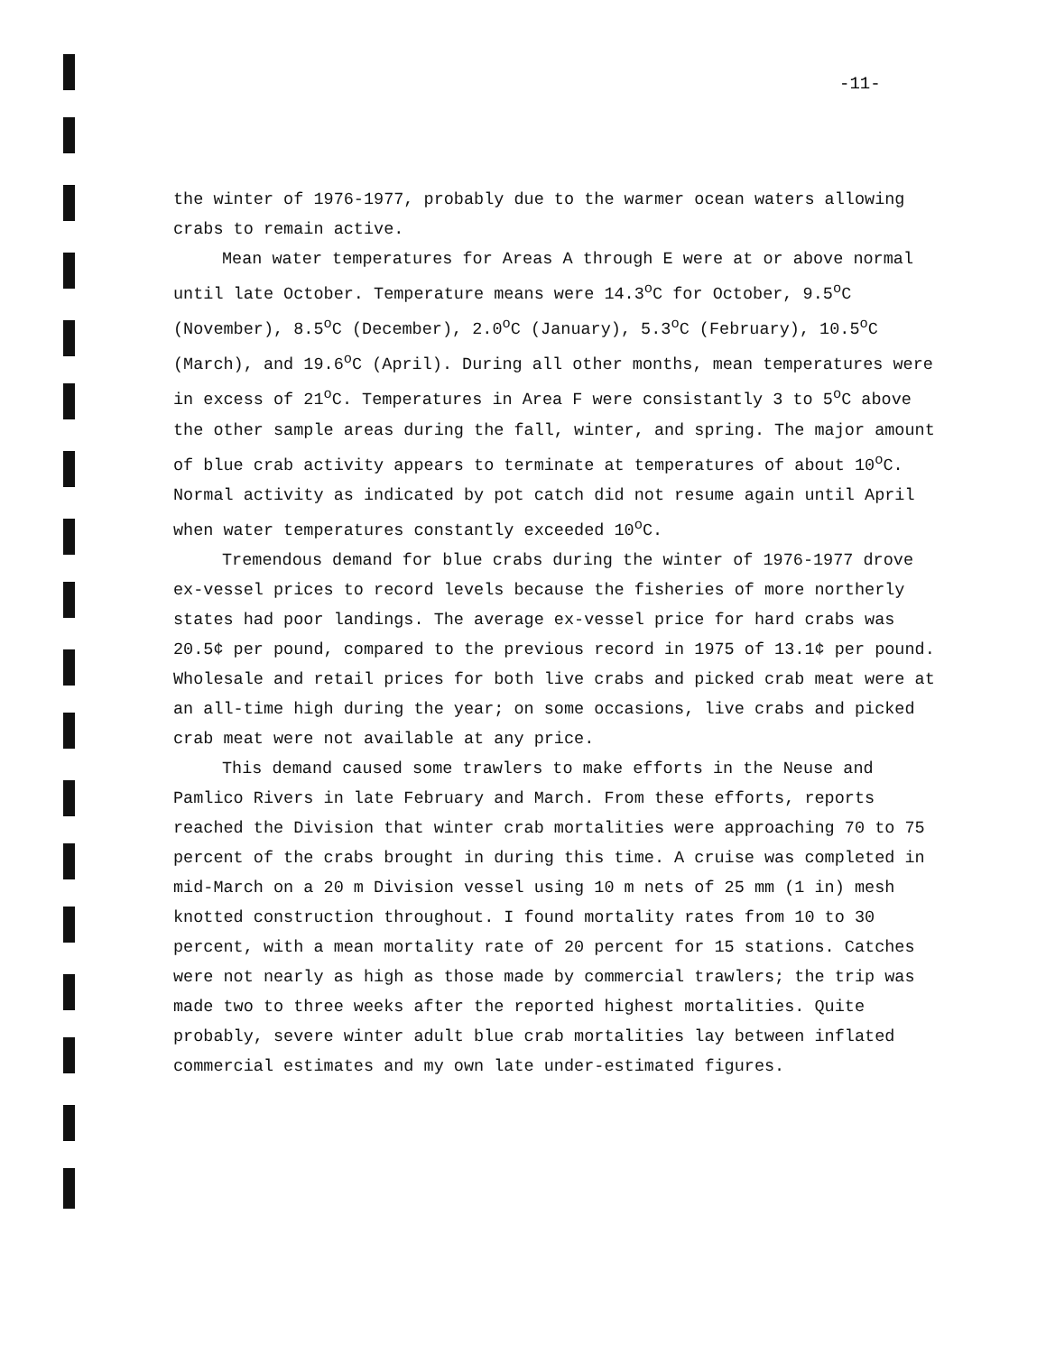-11-
the winter of 1976-1977, probably due to the warmer ocean waters allowing crabs to remain active.
Mean water temperatures for Areas A through E were at or above normal until late October. Temperature means were 14.3<sup>o</sup>C for October, 9.5<sup>o</sup>C (November), 8.5<sup>o</sup>C (December), 2.0<sup>o</sup>C (January), 5.3<sup>o</sup>C (February), 10.5<sup>o</sup>C (March), and 19.6<sup>o</sup>C (April). During all other months, mean temperatures were in excess of 21<sup>o</sup>C. Temperatures in Area F were consistantly 3 to 5<sup>o</sup>C above the other sample areas during the fall, winter, and spring. The major amount of blue crab activity appears to terminate at temperatures of about 10<sup>o</sup>C. Normal activity as indicated by pot catch did not resume again until April when water temperatures constantly exceeded 10<sup>o</sup>C.
Tremendous demand for blue crabs during the winter of 1976-1977 drove ex-vessel prices to record levels because the fisheries of more northerly states had poor landings. The average ex-vessel price for hard crabs was 20.5¢ per pound, compared to the previous record in 1975 of 13.1¢ per pound. Wholesale and retail prices for both live crabs and picked crab meat were at an all-time high during the year; on some occasions, live crabs and picked crab meat were not available at any price.
This demand caused some trawlers to make efforts in the Neuse and Pamlico Rivers in late February and March. From these efforts, reports reached the Division that winter crab mortalities were approaching 70 to 75 percent of the crabs brought in during this time. A cruise was completed in mid-March on a 20 m Division vessel using 10 m nets of 25 mm (1 in) mesh knotted construction throughout. I found mortality rates from 10 to 30 percent, with a mean mortality rate of 20 percent for 15 stations. Catches were not nearly as high as those made by commercial trawlers; the trip was made two to three weeks after the reported highest mortalities. Quite probably, severe winter adult blue crab mortalities lay between inflated commercial estimates and my own late under-estimated figures.